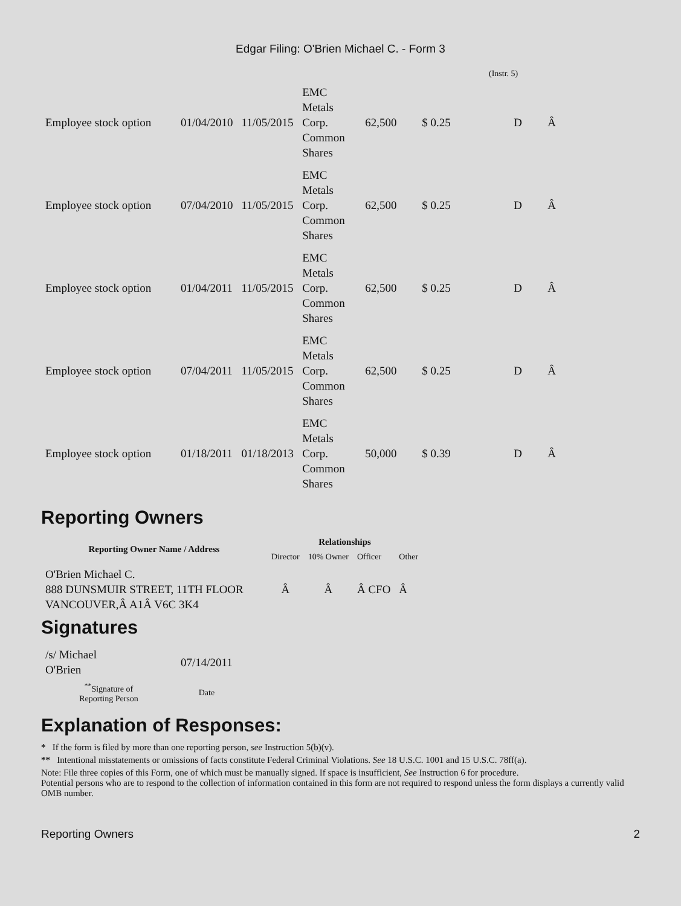Edgar Filing: O'Brien Michael C. - Form 3
(Instr. 5)
| Employee stock option | 01/04/2010 | 11/05/2015 | EMC Metals Corp. Common Shares | 62,500 | $ 0.25 | D | Â |
| Employee stock option | 07/04/2010 | 11/05/2015 | EMC Metals Corp. Common Shares | 62,500 | $ 0.25 | D | Â |
| Employee stock option | 01/04/2011 | 11/05/2015 | EMC Metals Corp. Common Shares | 62,500 | $ 0.25 | D | Â |
| Employee stock option | 07/04/2011 | 11/05/2015 | EMC Metals Corp. Common Shares | 62,500 | $ 0.25 | D | Â |
| Employee stock option | 01/18/2011 | 01/18/2013 | EMC Metals Corp. Common Shares | 50,000 | $ 0.39 | D | Â |
Reporting Owners
| Reporting Owner Name / Address | Relationships | | | |
| --- | --- | --- | --- | --- |
| | Director | 10% Owner | Officer | Other |
| O'Brien Michael C. 888 DUNSMUIR STREET, 11TH FLOOR VANCOUVER,Â A1Â V6C 3K4 | Â | Â | Â CFO | Â |
Signatures
| /s/ Michael O'Brien | 07/14/2011 |
| <sup>**</sup> Signature of Reporting Person | Date |
Explanation of Responses:
* If the form is filed by more than one reporting person, see Instruction 5(b)(v).
** Intentional misstatements or omissions of facts constitute Federal Criminal Violations. See 18 U.S.C. 1001 and 15 U.S.C. 78ff(a).
Note: File three copies of this Form, one of which must be manually signed. If space is insufficient, See Instruction 6 for procedure.
Potential persons who are to respond to the collection of information contained in this form are not required to respond unless the form displays a currently valid OMB number.
Reporting Owners 2